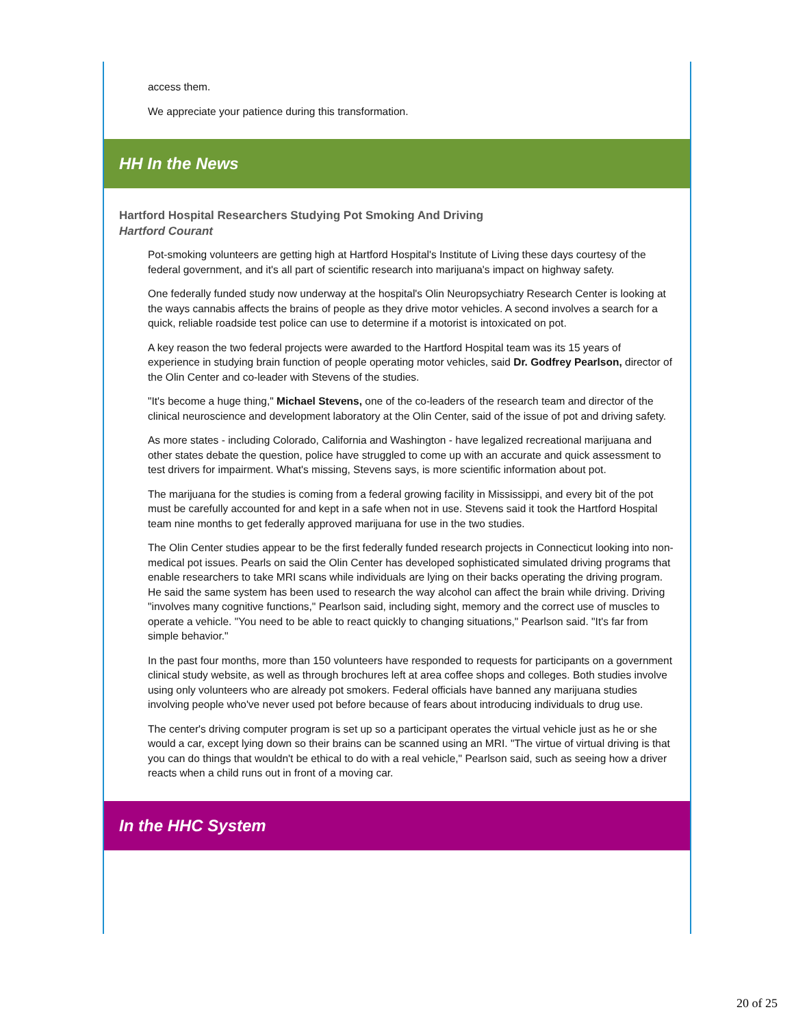access them.
We appreciate your patience during this transformation.
HH In the News
Hartford Hospital Researchers Studying Pot Smoking And Driving
Hartford Courant
Pot-smoking volunteers are getting high at Hartford Hospital's Institute of Living these days courtesy of the federal government, and it's all part of scientific research into marijuana's impact on highway safety.
One federally funded study now underway at the hospital's Olin Neuropsychiatry Research Center is looking at the ways cannabis affects the brains of people as they drive motor vehicles. A second involves a search for a quick, reliable roadside test police can use to determine if a motorist is intoxicated on pot.
A key reason the two federal projects were awarded to the Hartford Hospital team was its 15 years of experience in studying brain function of people operating motor vehicles, said Dr. Godfrey Pearlson, director of the Olin Center and co-leader with Stevens of the studies.
"It's become a huge thing," Michael Stevens, one of the co-leaders of the research team and director of the clinical neuroscience and development laboratory at the Olin Center, said of the issue of pot and driving safety.
As more states - including Colorado, California and Washington - have legalized recreational marijuana and other states debate the question, police have struggled to come up with an accurate and quick assessment to test drivers for impairment. What's missing, Stevens says, is more scientific information about pot.
The marijuana for the studies is coming from a federal growing facility in Mississippi, and every bit of the pot must be carefully accounted for and kept in a safe when not in use. Stevens said it took the Hartford Hospital team nine months to get federally approved marijuana for use in the two studies.
The Olin Center studies appear to be the first federally funded research projects in Connecticut looking into non-medical pot issues. Pearls on said the Olin Center has developed sophisticated simulated driving programs that enable researchers to take MRI scans while individuals are lying on their backs operating the driving program. He said the same system has been used to research the way alcohol can affect the brain while driving. Driving "involves many cognitive functions," Pearlson said, including sight, memory and the correct use of muscles to operate a vehicle. "You need to be able to react quickly to changing situations," Pearlson said. "It's far from simple behavior."
In the past four months, more than 150 volunteers have responded to requests for participants on a government clinical study website, as well as through brochures left at area coffee shops and colleges. Both studies involve using only volunteers who are already pot smokers. Federal officials have banned any marijuana studies involving people who've never used pot before because of fears about introducing individuals to drug use.
The center's driving computer program is set up so a participant operates the virtual vehicle just as he or she would a car, except lying down so their brains can be scanned using an MRI. "The virtue of virtual driving is that you can do things that wouldn't be ethical to do with a real vehicle," Pearlson said, such as seeing how a driver reacts when a child runs out in front of a moving car.
In the HHC System
20 of 25